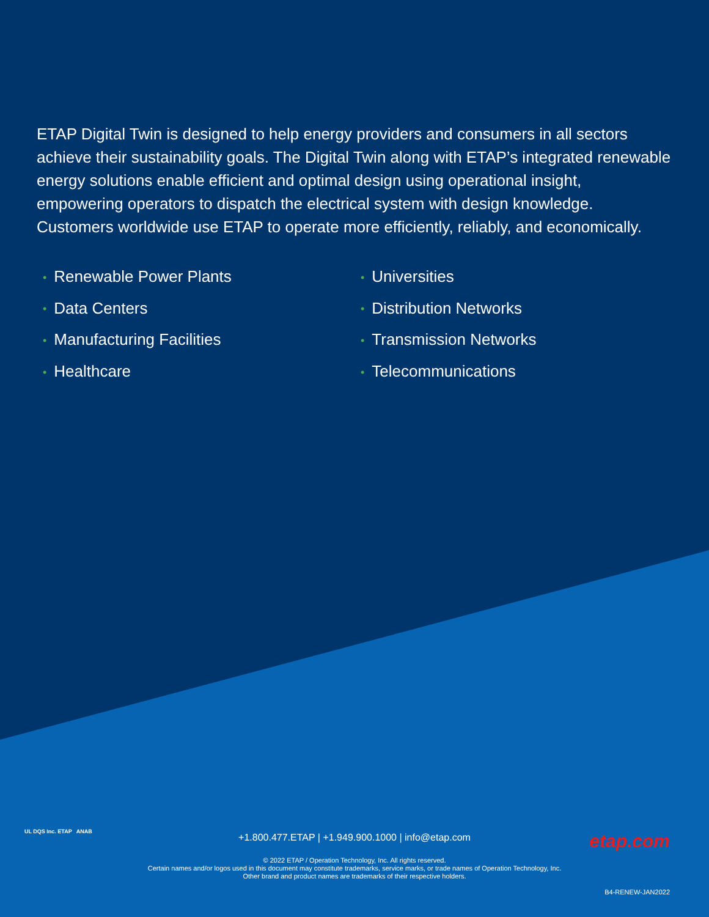ETAP Digital Twin is designed to help energy providers and consumers in all sectors achieve their sustainability goals. The Digital Twin along with ETAP’s integrated renewable energy solutions enable efficient and optimal design using operational insight, empowering operators to dispatch the electrical system with design knowledge. Customers worldwide use ETAP to operate more efficiently, reliably, and economically.
• Renewable Power Plants
• Data Centers
• Manufacturing Facilities
• Healthcare
• Universities
• Distribution Networks
• Transmission Networks
• Telecommunications
UL DQS Inc. ETAP ANAB
+1.800.477.ETAP | +1.949.900.1000 | info@etap.com
etap.com
© 2022 ETAP / Operation Technology, Inc. All rights reserved.
Certain names and/or logos used in this document may constitute trademarks, service marks, or trade names of Operation Technology, Inc.
Other brand and product names are trademarks of their respective holders.
B4-RENEW-JAN2022